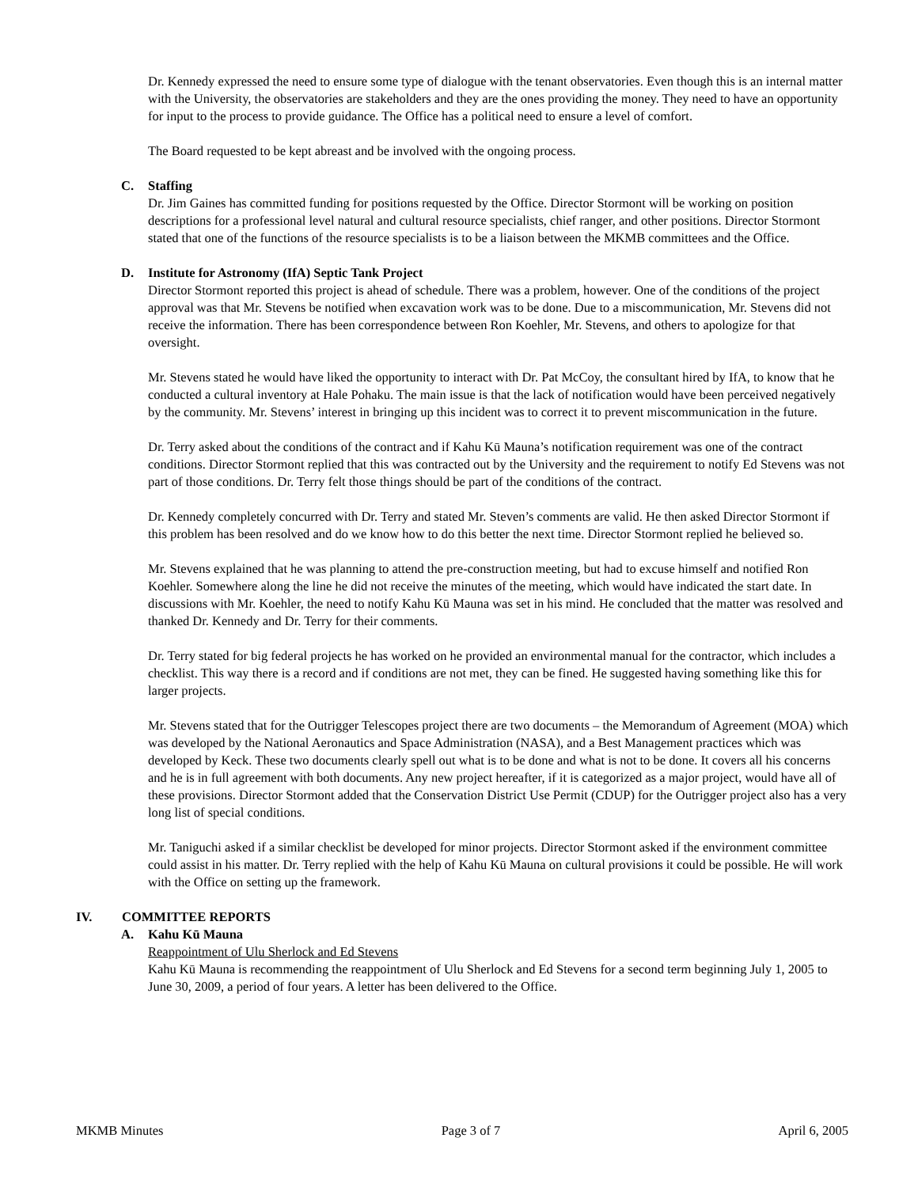Dr. Kennedy expressed the need to ensure some type of dialogue with the tenant observatories. Even though this is an internal matter with the University, the observatories are stakeholders and they are the ones providing the money. They need to have an opportunity for input to the process to provide guidance. The Office has a political need to ensure a level of comfort.
The Board requested to be kept abreast and be involved with the ongoing process.
C. Staffing
Dr. Jim Gaines has committed funding for positions requested by the Office. Director Stormont will be working on position descriptions for a professional level natural and cultural resource specialists, chief ranger, and other positions. Director Stormont stated that one of the functions of the resource specialists is to be a liaison between the MKMB committees and the Office.
D. Institute for Astronomy (IfA) Septic Tank Project
Director Stormont reported this project is ahead of schedule. There was a problem, however. One of the conditions of the project approval was that Mr. Stevens be notified when excavation work was to be done. Due to a miscommunication, Mr. Stevens did not receive the information. There has been correspondence between Ron Koehler, Mr. Stevens, and others to apologize for that oversight.
Mr. Stevens stated he would have liked the opportunity to interact with Dr. Pat McCoy, the consultant hired by IfA, to know that he conducted a cultural inventory at Hale Pohaku. The main issue is that the lack of notification would have been perceived negatively by the community. Mr. Stevens’ interest in bringing up this incident was to correct it to prevent miscommunication in the future.
Dr. Terry asked about the conditions of the contract and if Kahu Kū Mauna’s notification requirement was one of the contract conditions. Director Stormont replied that this was contracted out by the University and the requirement to notify Ed Stevens was not part of those conditions. Dr. Terry felt those things should be part of the conditions of the contract.
Dr. Kennedy completely concurred with Dr. Terry and stated Mr. Steven’s comments are valid. He then asked Director Stormont if this problem has been resolved and do we know how to do this better the next time. Director Stormont replied he believed so.
Mr. Stevens explained that he was planning to attend the pre-construction meeting, but had to excuse himself and notified Ron Koehler. Somewhere along the line he did not receive the minutes of the meeting, which would have indicated the start date. In discussions with Mr. Koehler, the need to notify Kahu Kū Mauna was set in his mind. He concluded that the matter was resolved and thanked Dr. Kennedy and Dr. Terry for their comments.
Dr. Terry stated for big federal projects he has worked on he provided an environmental manual for the contractor, which includes a checklist. This way there is a record and if conditions are not met, they can be fined. He suggested having something like this for larger projects.
Mr. Stevens stated that for the Outrigger Telescopes project there are two documents – the Memorandum of Agreement (MOA) which was developed by the National Aeronautics and Space Administration (NASA), and a Best Management practices which was developed by Keck. These two documents clearly spell out what is to be done and what is not to be done. It covers all his concerns and he is in full agreement with both documents. Any new project hereafter, if it is categorized as a major project, would have all of these provisions. Director Stormont added that the Conservation District Use Permit (CDUP) for the Outrigger project also has a very long list of special conditions.
Mr. Taniguchi asked if a similar checklist be developed for minor projects. Director Stormont asked if the environment committee could assist in his matter. Dr. Terry replied with the help of Kahu Kū Mauna on cultural provisions it could be possible. He will work with the Office on setting up the framework.
IV. COMMITTEE REPORTS
A. Kahu Kū Mauna
Reappointment of Ulu Sherlock and Ed Stevens
Kahu Kū Mauna is recommending the reappointment of Ulu Sherlock and Ed Stevens for a second term beginning July 1, 2005 to June 30, 2009, a period of four years. A letter has been delivered to the Office.
MKMB Minutes Page 3 of 7 April 6, 2005